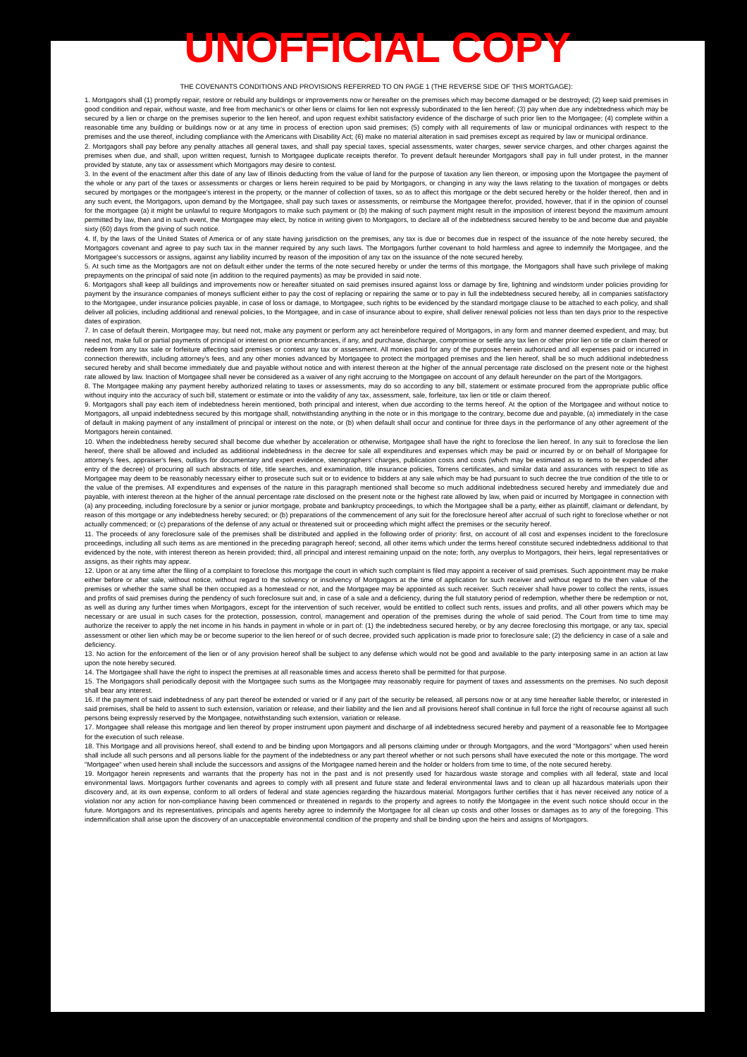UNOFFICIAL COPY
THE COVENANTS CONDITIONS AND PROVISIONS REFERRED TO ON PAGE 1 (THE REVERSE SIDE OF THIS MORTGAGE):
1. Mortgagors shall (1) promptly repair, restore or rebuild any buildings or improvements now or hereafter on the premises which may become damaged or be destroyed; (2) keep said premises in good condition and repair, without waste, and free from mechanic's or other liens or claims for lien not expressly subordinated to the lien hereof; (3) pay when due any indebtedness which may be secured by a lien or charge on the premises superior to the lien hereof, and upon request exhibit satisfactory evidence of the discharge of such prior lien to the Mortgagee; (4) complete within a reasonable time any building or buildings now or at any time in process of erection upon said premises; (5) comply with all requirements of law or municipal ordinances with respect to the premises and the use thereof, including compliance with the Americans with Disability Act; (6) make no material alteration in said premises except as required by law or municipal ordinance.
2. Mortgagors shall pay before any penalty attaches all general taxes, and shall pay special taxes, special assessments, water charges, sewer service charges, and other charges against the premises when due, and shall, upon written request, furnish to Mortgagee duplicate receipts therefor. To prevent default hereunder Mortgagors shall pay in full under protest, in the manner provided by statute, any tax or assessment which Mortgagors may desire to contest.
3. In the event of the enactment after this date of any law of Illinois deducting from the value of land for the purpose of taxation any lien thereon, or imposing upon the Mortgagee the payment of the whole or any part of the taxes or assessments or charges or liens herein required to be paid by Mortgagors, or changing in any way the laws relating to the taxation of mortgages or debts secured by mortgages or the mortgagee's interest in the property, or the manner of collection of taxes, so as to affect this mortgage or the debt secured hereby or the holder thereof, then and in any such event, the Mortgagors, upon demand by the Mortgagee, shall pay such taxes or assessments, or reimburse the Mortgagee therefor, provided, however, that if in the opinion of counsel for the mortgagee (a) it might be unlawful to require Mortgagors to make such payment or (b) the making of such payment might result in the imposition of interest beyond the maximum amount permitted by law, then and in such event, the Mortgagee may elect, by notice in writing given to Mortgagors, to declare all of the indebtedness secured hereby to be and become due and payable sixty (60) days from the giving of such notice.
4. If, by the laws of the United States of America or of any state having jurisdiction on the premises, any tax is due or becomes due in respect of the issuance of the note hereby secured, the Mortgagors covenant and agree to pay such tax in the manner required by any such laws. The Mortgagors further covenant to hold harmless and agree to indemnify the Mortgagee, and the Mortgagee's successors or assigns, against any liability incurred by reason of the imposition of any tax on the issuance of the note secured hereby.
5. At such time as the Mortgagors are not on default either under the terms of the note secured hereby or under the terms of this mortgage, the Mortgagors shall have such privilege of making prepayments on the principal of said note (in addition to the required payments) as may be provided in said note.
6. Mortgagors shall keep all buildings and improvements now or hereafter situated on said premises insured against loss or damage by fire, lightning and windstorm under policies providing for payment by the insurance companies of moneys sufficient either to pay the cost of replacing or repairing the same or to pay in full the indebtedness secured hereby, all in companies satisfactory to the Mortgagee, under insurance policies payable, in case of loss or damage, to Mortgagee, such rights to be evidenced by the standard mortgage clause to be attached to each policy, and shall deliver all policies, including additional and renewal policies, to the Mortgagee, and in case of insurance about to expire, shall deliver renewal policies not less than ten days prior to the respective dates of expiration.
7. In case of default therein, Mortgagee may, but need not, make any payment or perform any act hereinbefore required of Mortgagors, in any form and manner deemed expedient, and may, but need not, make full or partial payments of principal or interest on prior encumbrances, if any, and purchase, discharge, compromise or settle any tax lien or other prior lien or title or claim thereof or redeem from any tax sale or forfeiture affecting said premises or contest any tax or assessment. All monies paid for any of the purposes herein authorized and all expenses paid or incurred in connection therewith, including attorney's fees, and any other monies advanced by Mortgagee to protect the mortgaged premises and the lien hereof, shall be so much additional indebtedness secured hereby and shall become immediately due and payable without notice and with interest thereon at the higher of the annual percentage rate disclosed on the present note or the highest rate allowed by law. Inaction of Mortgagee shall never be considered as a waiver of any right accruing to the Mortgagee on account of any default hereunder on the part of the Mortgagors.
8. The Mortgagee making any payment hereby authorized relating to taxes or assessments, may do so according to any bill, statement or estimate procured from the appropriate public office without inquiry into the accuracy of such bill, statement or estimate or into the validity of any tax, assessment, sale, forfeiture, tax lien or title or claim thereof.
9. Mortgagors shall pay each item of indebtedness herein mentioned, both principal and interest, when due according to the terms hereof. At the option of the Mortgagee and without notice to Mortgagors, all unpaid indebtedness secured by this mortgage shall, notwithstanding anything in the note or in this mortgage to the contrary, become due and payable, (a) immediately in the case of default in making payment of any installment of principal or interest on the note, or (b) when default shall occur and continue for three days in the performance of any other agreement of the Mortgagors herein contained.
10. When the indebtedness hereby secured shall become due whether by acceleration or otherwise, Mortgagee shall have the right to foreclose the lien hereof. In any suit to foreclose the lien hereof, there shall be allowed and included as additional indebtedness in the decree for sale all expenditures and expenses which may be paid or incurred by or on behalf of Mortgagee for attorney's fees, appraiser's fees, outlays for documentary and expert evidence, stenographers' charges, publication costs and costs (which may be estimated as to items to be expended after entry of the decree) of procuring all such abstracts of title, title searches, and examination, title insurance policies, Torrens certificates, and similar data and assurances with respect to title as Mortgagee may deem to be reasonably necessary either to prosecute such suit or to evidence to bidders at any sale which may be had pursuant to such decree the true condition of the title to or the value of the premises. All expenditures and expenses of the nature in this paragraph mentioned shall become so much additional indebtedness secured hereby and immediately due and payable, with interest thereon at the higher of the annual percentage rate disclosed on the present note or the highest rate allowed by law, when paid or incurred by Mortgagee in connection with (a) any proceeding, including foreclosure by a senior or junior mortgage, probate and bankruptcy proceedings, to which the Mortgagee shall be a party, either as plaintiff, claimant or defendant, by reason of this mortgage or any indebtedness hereby secured; or (b) preparations of the commencement of any suit for the foreclosure hereof after accrual of such right to foreclose whether or not actually commenced; or (c) preparations of the defense of any actual or threatened suit or proceeding which might affect the premises or the security hereof.
11. The proceeds of any foreclosure sale of the premises shall be distributed and applied in the following order of priority: first, on account of all cost and expenses incident to the foreclosure proceedings, including all such items as are mentioned in the preceding paragraph hereof; second, all other items which under the terms hereof constitute secured indebtedness additional to that evidenced by the note, with interest thereon as herein provided; third, all principal and interest remaining unpaid on the note; forth, any overplus to Mortgagors, their heirs, legal representatives or assigns, as their rights may appear.
12. Upon or at any time after the filing of a complaint to foreclose this mortgage the court in which such complaint is filed may appoint a receiver of said premises. Such appointment may be make either before or after sale, without notice, without regard to the solvency or insolvency of Mortgagors at the time of application for such receiver and without regard to the then value of the premises or whether the same shall be then occupied as a homestead or not, and the Mortgagee may be appointed as such receiver. Such receiver shall have power to collect the rents, issues and profits of said premises during the pendency of such foreclosure suit and, in case of a sale and a deficiency, during the full statutory period of redemption, whether there be redemption or not, as well as during any further times when Mortgagors, except for the intervention of such receiver, would be entitled to collect such rents, issues and profits, and all other powers which may be necessary or are usual in such cases for the protection, possession, control, management and operation of the premises during the whole of said period. The Court from time to time may authorize the receiver to apply the net income in his hands in payment in whole or in part of: (1) the indebtedness secured hereby, or by any decree foreclosing this mortgage, or any tax, special assessment or other lien which may be or become superior to the lien hereof or of such decree, provided such application is made prior to foreclosure sale; (2) the deficiency in case of a sale and deficiency.
13. No action for the enforcement of the lien or of any provision hereof shall be subject to any defense which would not be good and available to the party interposing same in an action at law upon the note hereby secured.
14. The Mortgagee shall have the right to inspect the premises at all reasonable times and access thereto shall be permitted for that purpose.
15. The Mortgagors shall periodically deposit with the Mortgagee such sums as the Mortgagee may reasonably require for payment of taxes and assessments on the premises. No such deposit shall bear any interest.
16. If the payment of said indebtedness of any part thereof be extended or varied or if any part of the security be released, all persons now or at any time hereafter liable therefor, or interested in said premises, shall be held to assent to such extension, variation or release, and their liability and the lien and all provisions hereof shall continue in full force the right of recourse against all such persons being expressly reserved by the Mortgagee, notwithstanding such extension, variation or release.
17. Mortgagee shall release this mortgage and lien thereof by proper instrument upon payment and discharge of all indebtedness secured hereby and payment of a reasonable fee to Mortgagee for the execution of such release.
18. This Mortgage and all provisions hereof, shall extend to and be binding upon Mortgagors and all persons claiming under or through Mortgagors, and the word "Mortgagors" when used herein shall include all such persons and all persons liable for the payment of the indebtedness or any part thereof whether or not such persons shall have executed the note or this mortgage. The word "Mortgagee" when used herein shall include the successors and assigns of the Mortgagee named herein and the holder or holders from time to time, of the note secured hereby.
19. Mortgagor herein represents and warrants that the property has not in the past and is not presently used for hazardous waste storage and complies with all federal, state and local environmental laws. Mortgagors further covenants and agrees to comply with all present and future state and federal environmental laws and to clean up all hazardous materials upon their discovery and, at its own expense, conform to all orders of federal and state agencies regarding the hazardous material. Mortgagors further certifies that it has never received any notice of a violation nor any action for non-compliance having been commenced or threatened in regards to the property and agrees to notify the Mortgagee in the event such notice should occur in the future. Mortgagors and its representatives, principals and agents hereby agree to indemnify the Mortgagee for all clean up costs and other losses or damages as to any of the foregoing. This indemnification shall arise upon the discovery of an unacceptable environmental condition of the property and shall be binding upon the heirs and assigns of Mortgagors.